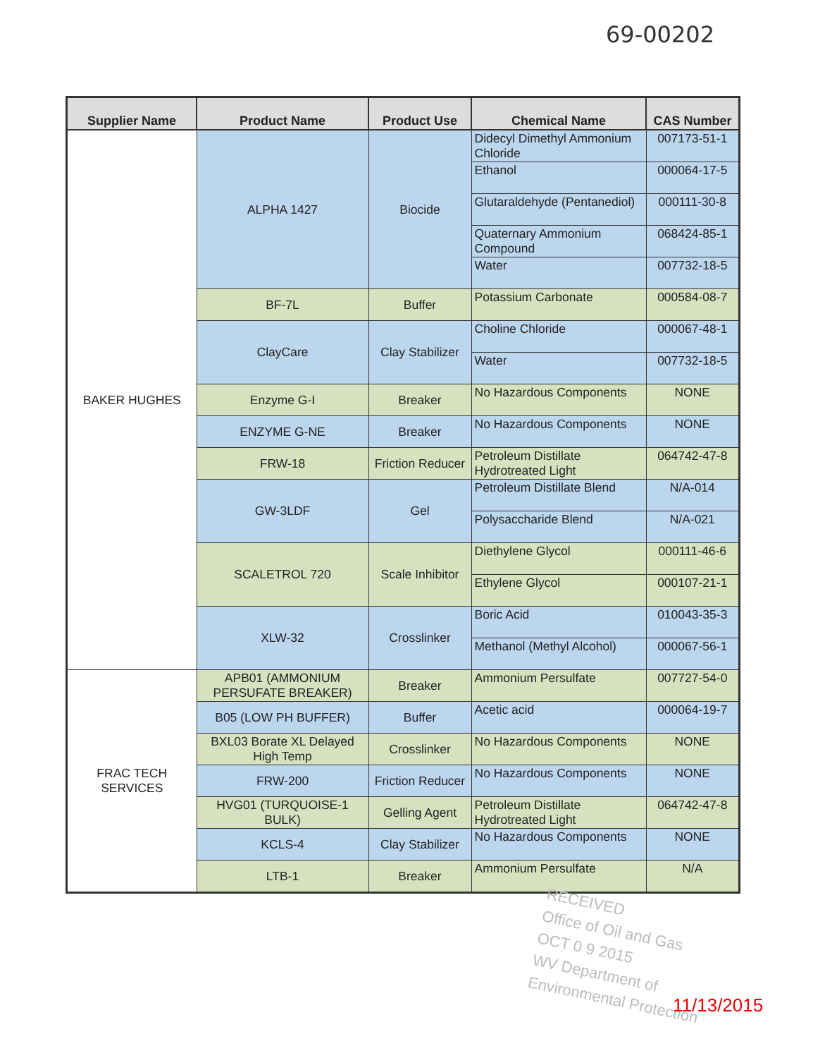69-00202
| Supplier Name | Product Name | Product Use | Chemical Name | CAS Number |
| --- | --- | --- | --- | --- |
| BAKER HUGHES | ALPHA 1427 | Biocide | Didecyl Dimethyl Ammonium Chloride | 007173-51-1 |
| | | | Ethanol | 000064-17-5 |
| | | | Glutaraldehyde (Pentanediol) | 000111-30-8 |
| | | | Quaternary Ammonium Compound | 068424-85-1 |
| | | | Water | 007732-18-5 |
| | BF-7L | Buffer | Potassium Carbonate | 000584-08-7 |
| | ClayCare | Clay Stabilizer | Choline Chloride | 000067-48-1 |
| | | | Water | 007732-18-5 |
| | Enzyme G-I | Breaker | No Hazardous Components | NONE |
| | ENZYME G-NE | Breaker | No Hazardous Components | NONE |
| | FRW-18 | Friction Reducer | Petroleum Distillate Hydrotreated Light | 064742-47-8 |
| | GW-3LDF | Gel | Petroleum Distillate Blend | N/A-014 |
| | | | Polysaccharide Blend | N/A-021 |
| | SCALETROL 720 | Scale Inhibitor | Diethylene Glycol | 000111-46-6 |
| | | | Ethylene Glycol | 000107-21-1 |
| | XLW-32 | Crosslinker | Boric Acid | 010043-35-3 |
| | | | Methanol (Methyl Alcohol) | 000067-56-1 |
| FRAC TECH SERVICES | APB01 (AMMONIUM PERSUFATE BREAKER) | Breaker | Ammonium Persulfate | 007727-54-0 |
| | B05 (LOW PH BUFFER) | Buffer | Acetic acid | 000064-19-7 |
| | BXL03 Borate XL Delayed High Temp | Crosslinker | No Hazardous Components | NONE |
| | FRW-200 | Friction Reducer | No Hazardous Components | NONE |
| | HVG01 (TURQUOISE-1 BULK) | Gelling Agent | Petroleum Distillate Hydrotreated Light | 064742-47-8 |
| | KCLS-4 | Clay Stabilizer | No Hazardous Components | NONE |
| | LTB-1 | Breaker | Ammonium Persulfate | N/A |
RECEIVED
Office of Oil and Gas
OCT 0 9 2015
WV Department of
Environmental Protection
11/13/2015